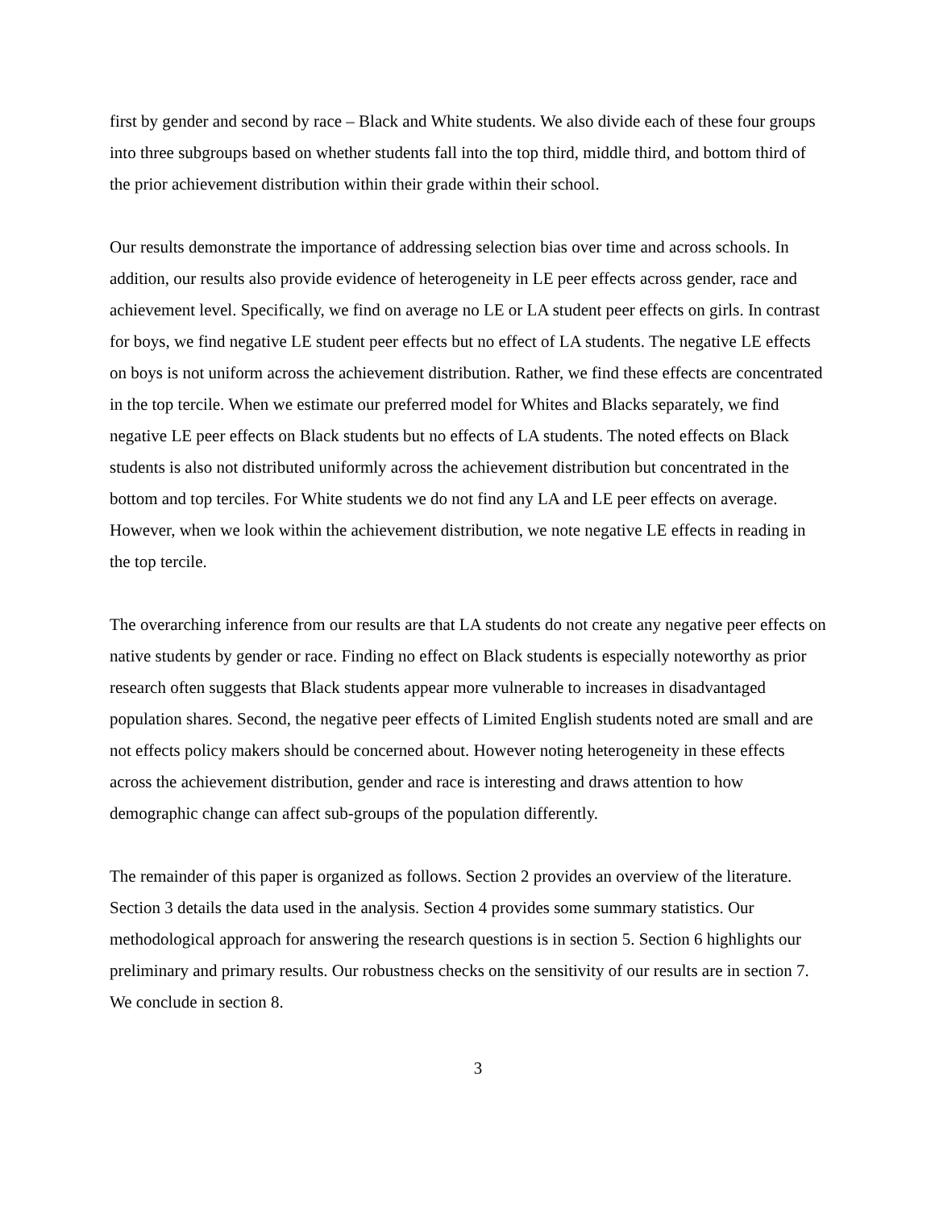first by gender and second by race – Black and White students. We also divide each of these four groups into three subgroups based on whether students fall into the top third, middle third, and bottom third of the prior achievement distribution within their grade within their school.
Our results demonstrate the importance of addressing selection bias over time and across schools. In addition, our results also provide evidence of heterogeneity in LE peer effects across gender, race and achievement level. Specifically, we find on average no LE or LA student peer effects on girls. In contrast for boys, we find negative LE student peer effects but no effect of LA students. The negative LE effects on boys is not uniform across the achievement distribution. Rather, we find these effects are concentrated in the top tercile. When we estimate our preferred model for Whites and Blacks separately, we find negative LE peer effects on Black students but no effects of LA students. The noted effects on Black students is also not distributed uniformly across the achievement distribution but concentrated in the bottom and top terciles. For White students we do not find any LA and LE peer effects on average. However, when we look within the achievement distribution, we note negative LE effects in reading in the top tercile.
The overarching inference from our results are that LA students do not create any negative peer effects on native students by gender or race. Finding no effect on Black students is especially noteworthy as prior research often suggests that Black students appear more vulnerable to increases in disadvantaged population shares. Second, the negative peer effects of Limited English students noted are small and are not effects policy makers should be concerned about. However noting heterogeneity in these effects across the achievement distribution, gender and race is interesting and draws attention to how demographic change can affect sub-groups of the population differently.
The remainder of this paper is organized as follows. Section 2 provides an overview of the literature. Section 3 details the data used in the analysis. Section 4 provides some summary statistics. Our methodological approach for answering the research questions is in section 5. Section 6 highlights our preliminary and primary results. Our robustness checks on the sensitivity of our results are in section 7. We conclude in section 8.
3